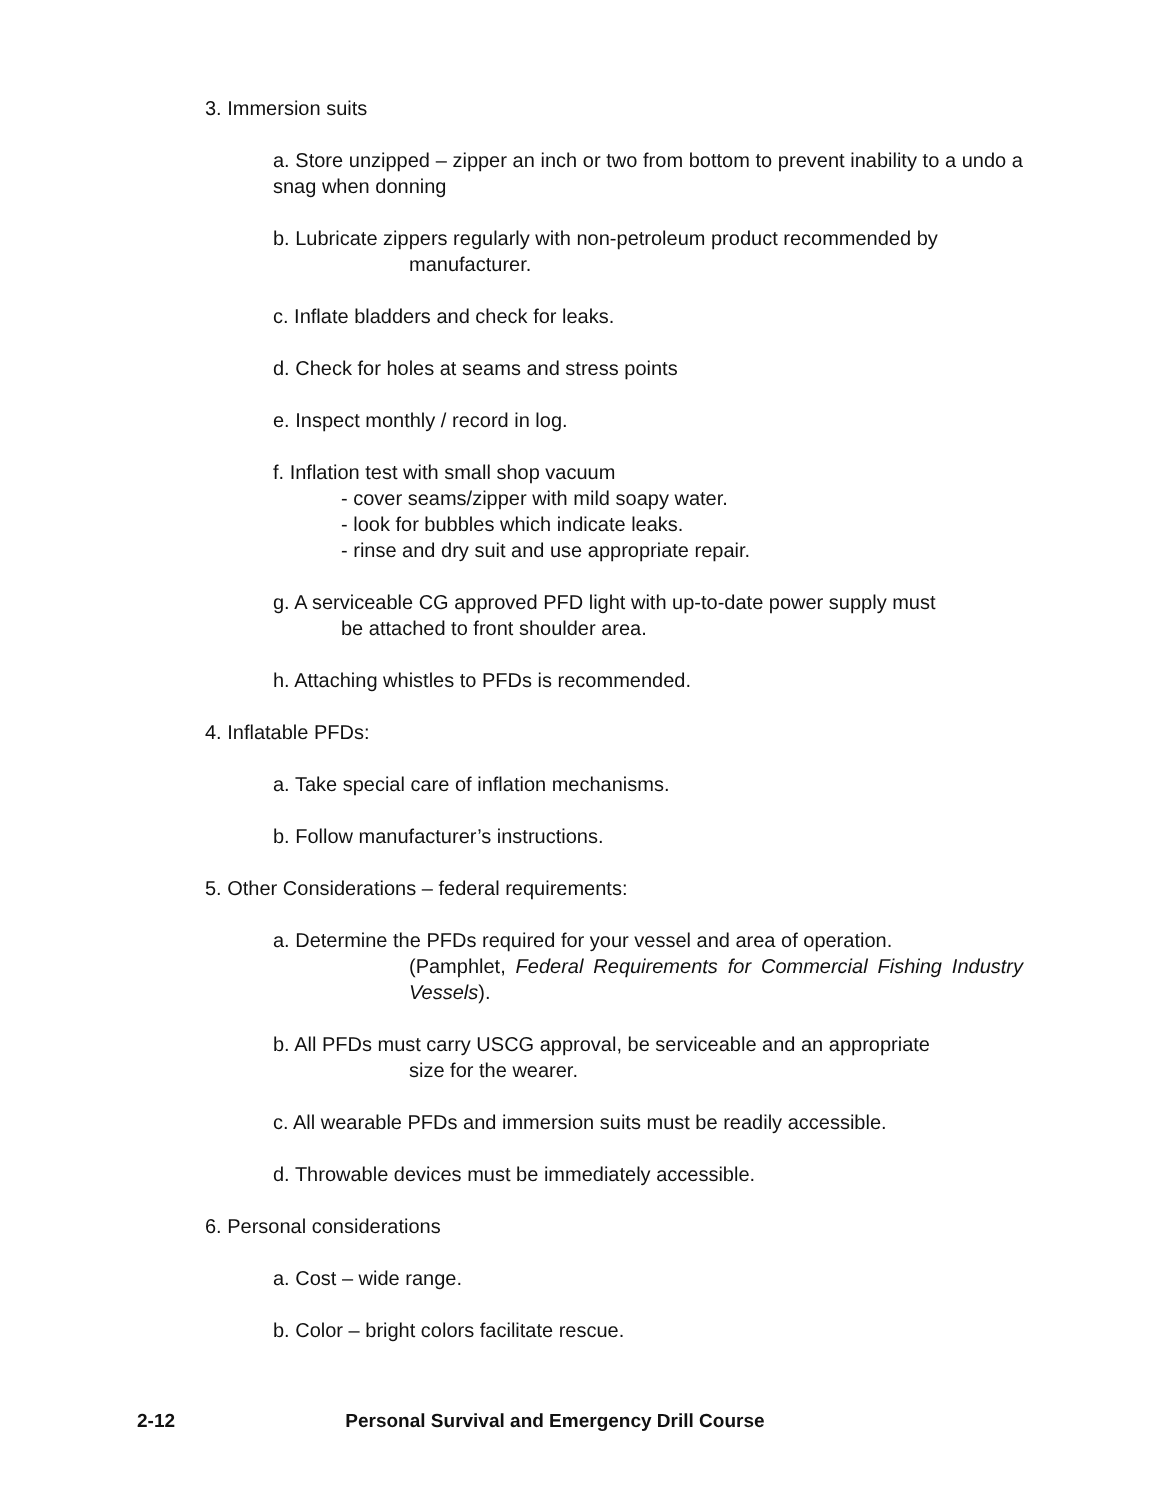3. Immersion suits
a. Store unzipped – zipper an inch or two from bottom to prevent inability to a undo a snag when donning
b. Lubricate zippers regularly with non-petroleum product recommended by
manufacturer.
c. Inflate bladders and check for leaks.
d. Check for holes at seams and stress points
e. Inspect monthly / record in log.
f. Inflation test with small shop vacuum
- cover seams/zipper with mild soapy water.
- look for bubbles which indicate leaks.
- rinse and dry suit and use appropriate repair.
g. A serviceable CG approved PFD light with up-to-date power supply must
be attached to front shoulder area.
h. Attaching whistles to PFDs is recommended.
4. Inflatable PFDs:
a. Take special care of inflation mechanisms.
b. Follow manufacturer’s instructions.
5. Other Considerations – federal requirements:
a. Determine the PFDs required for your vessel and area of operation.
(Pamphlet, Federal Requirements for Commercial Fishing Industry Vessels).
b. All PFDs must carry USCG approval, be serviceable and an appropriate
size for the wearer.
c. All wearable PFDs and immersion suits must be readily accessible.
d. Throwable devices must be immediately accessible.
6. Personal considerations
a. Cost – wide range.
b. Color – bright colors facilitate rescue.
2-12 Personal Survival and Emergency Drill Course